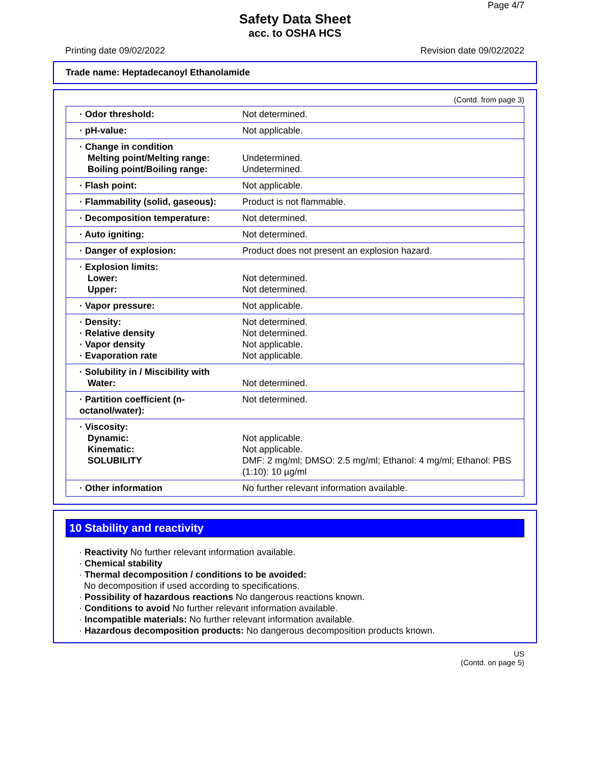Page 4/7
Safety Data Sheet
acc. to OSHA HCS
Printing date 09/02/2022 Revision date 09/02/2022
Trade name: Heptadecanoyl Ethanolamide
(Contd. from page 3)
| · Odor threshold: | Not determined. |
| · pH-value: | Not applicable. |
| · Change in condition Melting point/Melting range: Boiling point/Boiling range: | Undetermined. Undetermined. |
| · Flash point: | Not applicable. |
| · Flammability (solid, gaseous): | Product is not flammable. |
| · Decomposition temperature: | Not determined. |
| · Auto igniting: | Not determined. |
| · Danger of explosion: | Product does not present an explosion hazard. |
| · Explosion limits: Lower: Upper: | Not determined. Not determined. |
| · Vapor pressure: | Not applicable. |
| · Density: · Relative density · Vapor density · Evaporation rate | Not determined. Not determined. Not applicable. Not applicable. |
| · Solubility in / Miscibility with Water: | Not determined. |
| · Partition coefficient (n-octanol/water): | Not determined. |
| · Viscosity: Dynamic: Kinematic: SOLUBILITY | Not applicable. Not applicable. DMF: 2 mg/ml; DMSO: 2.5 mg/ml; Ethanol: 4 mg/ml; Ethanol: PBS (1:10): 10 µg/ml |
| · Other information | No further relevant information available. |
10 Stability and reactivity
· Reactivity No further relevant information available.
· Chemical stability
· Thermal decomposition / conditions to be avoided:
No decomposition if used according to specifications.
· Possibility of hazardous reactions No dangerous reactions known.
· Conditions to avoid No further relevant information available.
· Incompatible materials: No further relevant information available.
· Hazardous decomposition products: No dangerous decomposition products known.
US
(Contd. on page 5)